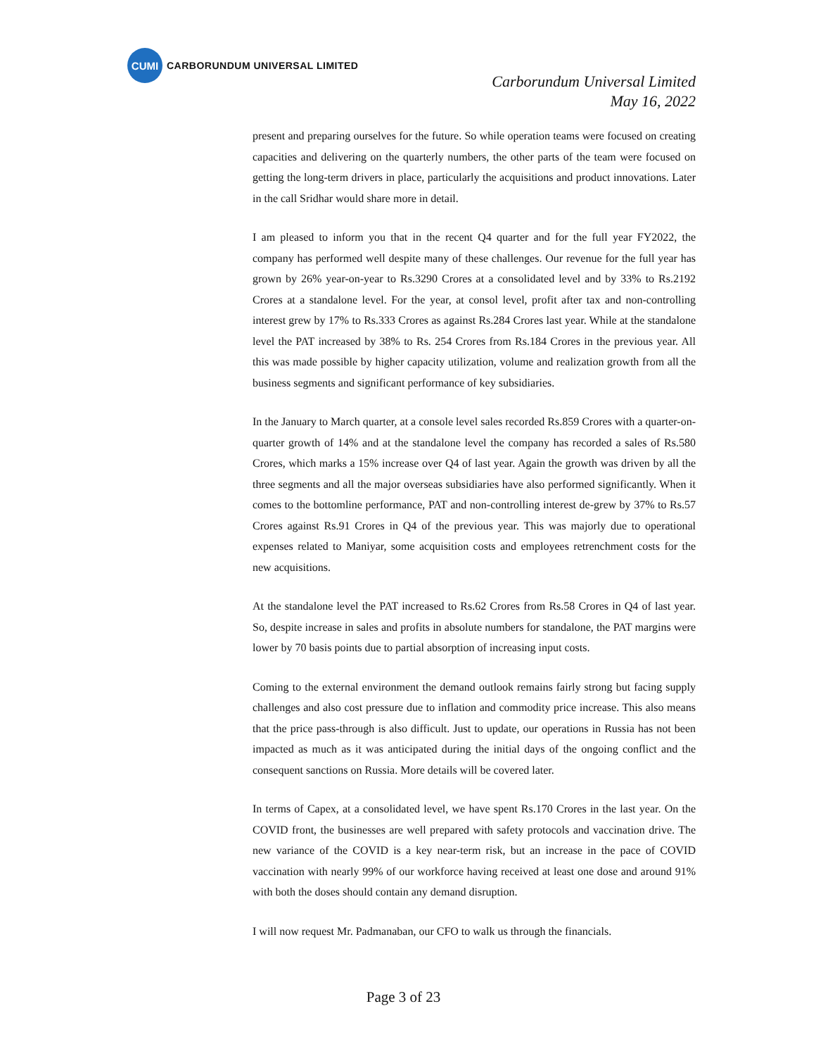CUMI
CARBORUNDUM UNIVERSAL LIMITED
Carborundum Universal Limited
May 16, 2022
present and preparing ourselves for the future. So while operation teams were focused on creating capacities and delivering on the quarterly numbers, the other parts of the team were focused on getting the long-term drivers in place, particularly the acquisitions and product innovations. Later in the call Sridhar would share more in detail.
I am pleased to inform you that in the recent Q4 quarter and for the full year FY2022, the company has performed well despite many of these challenges. Our revenue for the full year has grown by 26% year-on-year to Rs.3290 Crores at a consolidated level and by 33% to Rs.2192 Crores at a standalone level. For the year, at consol level, profit after tax and non-controlling interest grew by 17% to Rs.333 Crores as against Rs.284 Crores last year. While at the standalone level the PAT increased by 38% to Rs. 254 Crores from Rs.184 Crores in the previous year. All this was made possible by higher capacity utilization, volume and realization growth from all the business segments and significant performance of key subsidiaries.
In the January to March quarter, at a console level sales recorded Rs.859 Crores with a quarter-on-quarter growth of 14% and at the standalone level the company has recorded a sales of Rs.580 Crores, which marks a 15% increase over Q4 of last year. Again the growth was driven by all the three segments and all the major overseas subsidiaries have also performed significantly. When it comes to the bottomline performance, PAT and non-controlling interest de-grew by 37% to Rs.57 Crores against Rs.91 Crores in Q4 of the previous year. This was majorly due to operational expenses related to Maniyar, some acquisition costs and employees retrenchment costs for the new acquisitions.
At the standalone level the PAT increased to Rs.62 Crores from Rs.58 Crores in Q4 of last year. So, despite increase in sales and profits in absolute numbers for standalone, the PAT margins were lower by 70 basis points due to partial absorption of increasing input costs.
Coming to the external environment the demand outlook remains fairly strong but facing supply challenges and also cost pressure due to inflation and commodity price increase. This also means that the price pass-through is also difficult. Just to update, our operations in Russia has not been impacted as much as it was anticipated during the initial days of the ongoing conflict and the consequent sanctions on Russia. More details will be covered later.
In terms of Capex, at a consolidated level, we have spent Rs.170 Crores in the last year. On the COVID front, the businesses are well prepared with safety protocols and vaccination drive. The new variance of the COVID is a key near-term risk, but an increase in the pace of COVID vaccination with nearly 99% of our workforce having received at least one dose and around 91% with both the doses should contain any demand disruption.
I will now request Mr. Padmanaban, our CFO to walk us through the financials.
Page 3 of 23